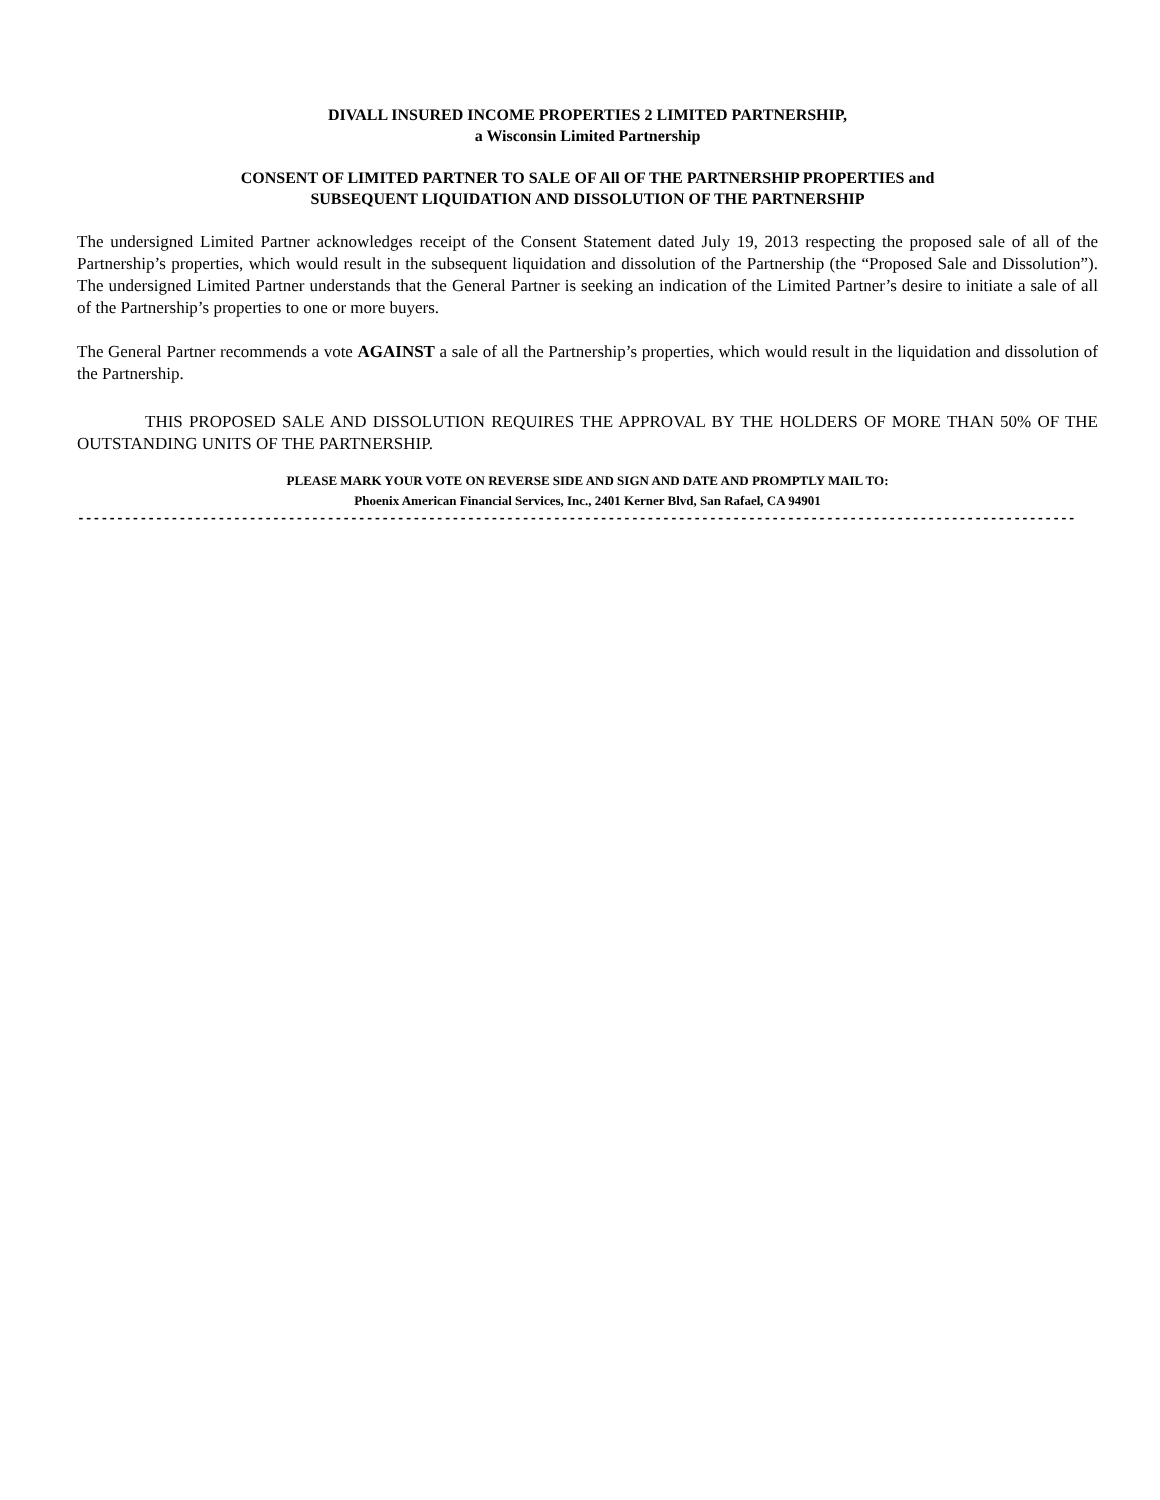DIVALL INSURED INCOME PROPERTIES 2 LIMITED PARTNERSHIP,
a Wisconsin Limited Partnership
CONSENT OF LIMITED PARTNER TO SALE OF All OF THE PARTNERSHIP PROPERTIES and
SUBSEQUENT LIQUIDATION AND DISSOLUTION OF THE PARTNERSHIP
The undersigned Limited Partner acknowledges receipt of the Consent Statement dated July 19, 2013 respecting the proposed sale of all of the Partnership’s properties, which would result in the subsequent liquidation and dissolution of the Partnership (the “Proposed Sale and Dissolution”). The undersigned Limited Partner understands that the General Partner is seeking an indication of the Limited Partner’s desire to initiate a sale of all of the Partnership’s properties to one or more buyers.
The General Partner recommends a vote AGAINST a sale of all the Partnership’s properties, which would result in the liquidation and dissolution of the Partnership.
THIS PROPOSED SALE AND DISSOLUTION REQUIRES THE APPROVAL BY THE HOLDERS OF MORE THAN 50% OF THE OUTSTANDING UNITS OF THE PARTNERSHIP.
PLEASE MARK YOUR VOTE ON REVERSE SIDE AND SIGN AND DATE AND PROMPTLY MAIL TO:
Phoenix American Financial Services, Inc., 2401 Kerner Blvd, San Rafael, CA 94901
--------------------------------------------------------------------------------------------------------------------------------